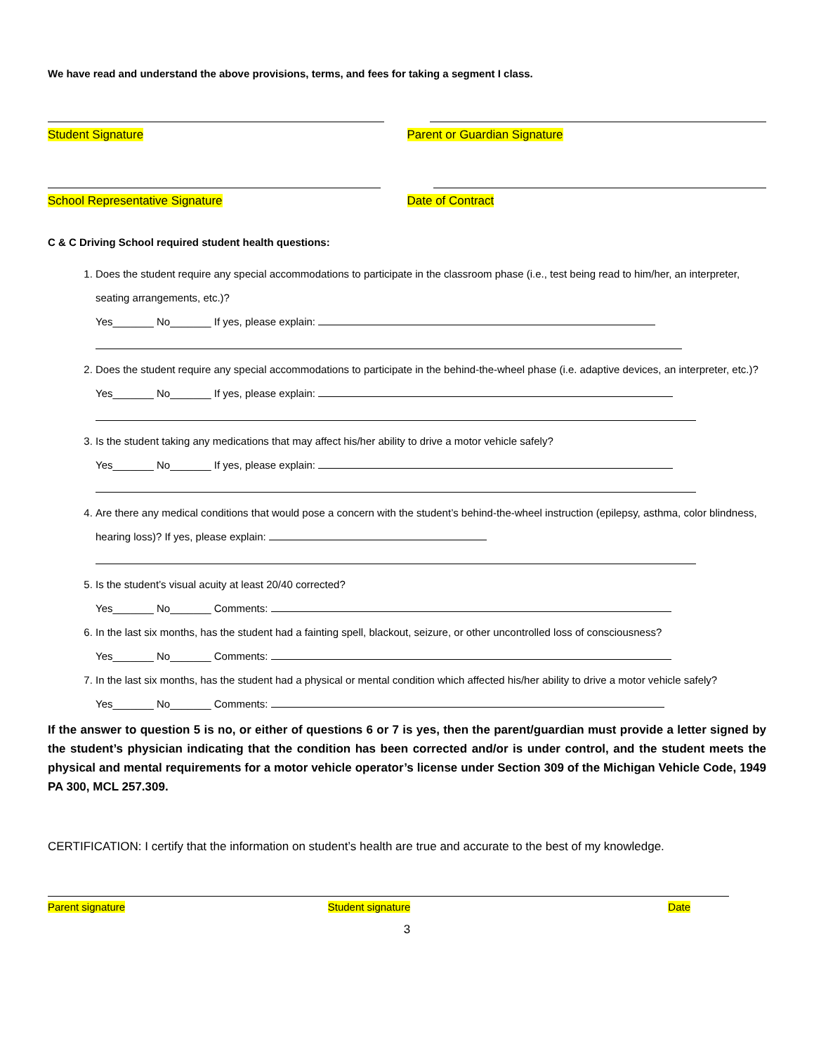We have read and understand the above provisions, terms, and fees for taking a segment I class.
Student Signature Parent or Guardian Signature
School Representative Signature
Date of Contract
C & C Driving School required student health questions:
1. Does the student require any special accommodations to participate in the classroom phase (i.e., test being read to him/her, an interpreter, seating arrangements, etc.)?
Yes_______ No_______ If yes, please explain:
2. Does the student require any special accommodations to participate in the behind-the-wheel phase (i.e. adaptive devices, an interpreter, etc.)?
Yes_______ No_______ If yes, please explain:
3. Is the student taking any medications that may affect his/her ability to drive a motor vehicle safely?
Yes_______ No_______ If yes, please explain:
4. Are there any medical conditions that would pose a concern with the student’s behind-the-wheel instruction (epilepsy, asthma, color blindness, hearing loss)? If yes, please explain:
5. Is the student’s visual acuity at least 20/40 corrected?
Yes_______ No_______ Comments:
6. In the last six months, has the student had a fainting spell, blackout, seizure, or other uncontrolled loss of consciousness?
Yes_______ No_______ Comments:
7. In the last six months, has the student had a physical or mental condition which affected his/her ability to drive a motor vehicle safely?
Yes_______ No_______ Comments:
If the answer to question 5 is no, or either of questions 6 or 7 is yes, then the parent/guardian must provide a letter signed by the student’s physician indicating that the condition has been corrected and/or is under control, and the student meets the physical and mental requirements for a motor vehicle operator’s license under Section 309 of the Michigan Vehicle Code, 1949 PA 300, MCL 257.309.
CERTIFICATION: I certify that the information on student’s health are true and accurate to the best of my knowledge.
Parent signature Student signature Date
3